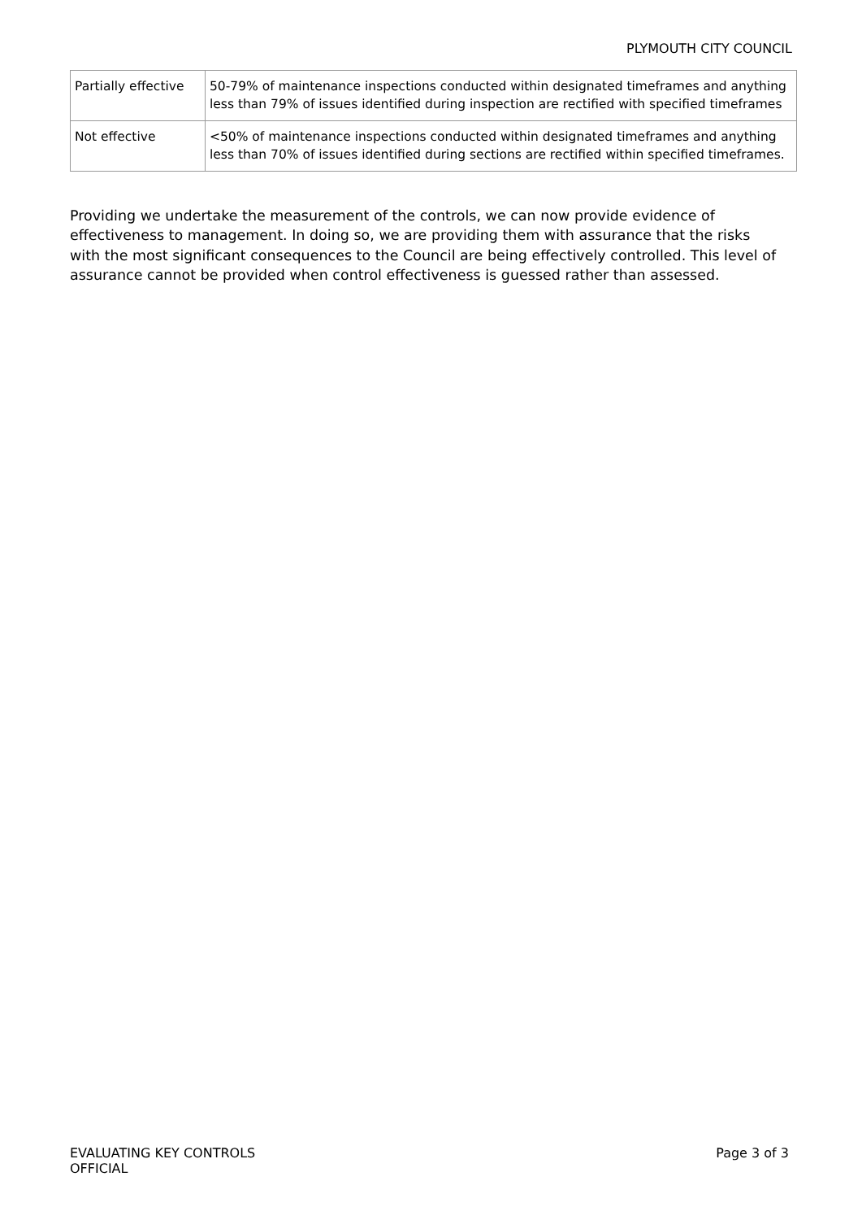PLYMOUTH CITY COUNCIL
| Partially effective | 50-79% of maintenance inspections conducted within designated timeframes and anything less than 79% of issues identified during inspection are rectified with specified timeframes |
| Not effective | <50% of maintenance inspections conducted within designated timeframes and anything less than 70% of issues identified during sections are rectified within specified timeframes. |
Providing we undertake the measurement of the controls, we can now provide evidence of effectiveness to management. In doing so, we are providing them with assurance that the risks with the most significant consequences to the Council are being effectively controlled. This level of assurance cannot be provided when control effectiveness is guessed rather than assessed.
EVALUATING KEY CONTROLS
OFFICIAL
Page 3 of 3